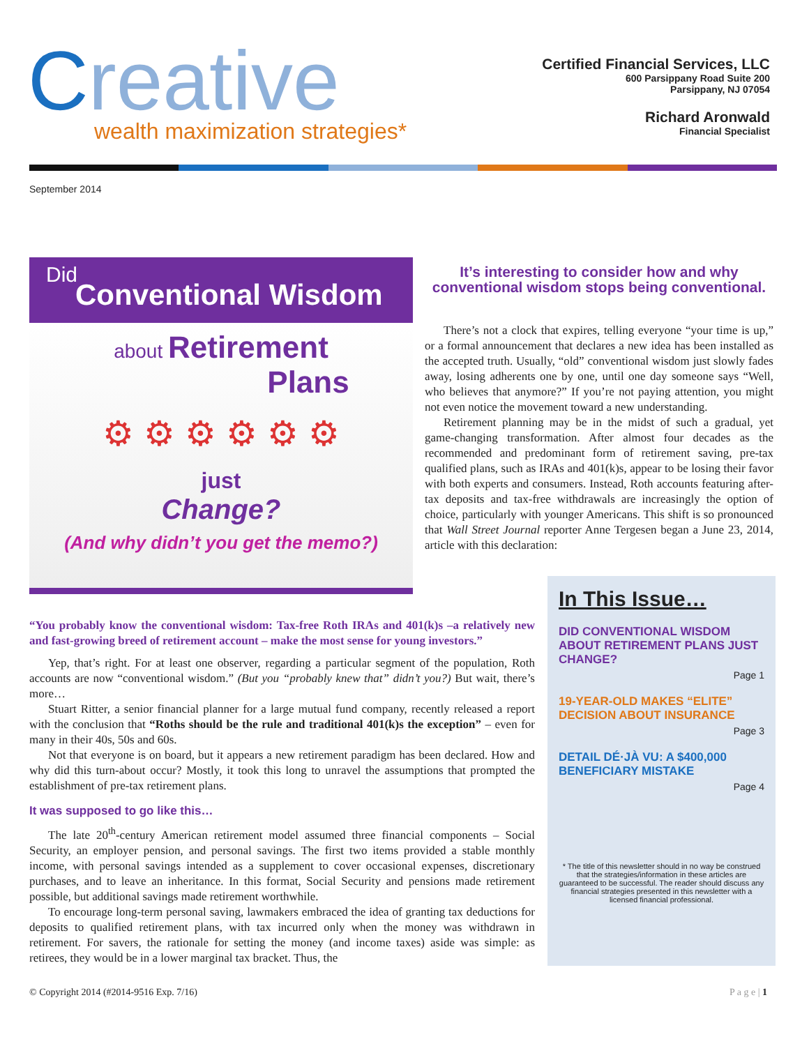Creative
wealth maximization strategies*
Certified Financial Services, LLC
600 Parsippany Road Suite 200
Parsippany, NJ 07054
Richard Aronwald
Financial Specialist
September 2014
Did
Conventional Wisdom
about Retirement
Plans
⚙ ⚙ ⚙ ⚙ ⚙ ⚙
just
Change?
(And why didn’t you get the memo?)
It’s interesting to consider how and why conventional wisdom stops being conventional.
There’s not a clock that expires, telling everyone “your time is up,” or a formal announcement that declares a new idea has been installed as the accepted truth. Usually, “old” conventional wisdom just slowly fades away, losing adherents one by one, until one day someone says “Well, who believes that anymore?” If you’re not paying attention, you might not even notice the movement toward a new understanding.
Retirement planning may be in the midst of such a gradual, yet game-changing transformation. After almost four decades as the recommended and predominant form of retirement saving, pre-tax qualified plans, such as IRAs and 401(k)s, appear to be losing their favor with both experts and consumers. Instead, Roth accounts featuring after-tax deposits and tax-free withdrawals are increasingly the option of choice, particularly with younger Americans. This shift is so pronounced that Wall Street Journal reporter Anne Tergesen began a June 23, 2014, article with this declaration:
“You probably know the conventional wisdom: Tax-free Roth IRAs and 401(k)s –a relatively new and fast-growing breed of retirement account – make the most sense for young investors.”
Yep, that’s right. For at least one observer, regarding a particular segment of the population, Roth accounts are now “conventional wisdom.” (But you “probably knew that” didn’t you?) But wait, there’s more…
Stuart Ritter, a senior financial planner for a large mutual fund company, recently released a report with the conclusion that “Roths should be the rule and traditional 401(k)s the exception” – even for many in their 40s, 50s and 60s.
Not that everyone is on board, but it appears a new retirement paradigm has been declared. How and why did this turn-about occur? Mostly, it took this long to unravel the assumptions that prompted the establishment of pre-tax retirement plans.
It was supposed to go like this…
The late 20<sup>th</sup>-century American retirement model assumed three financial components – Social Security, an employer pension, and personal savings. The first two items provided a stable monthly income, with personal savings intended as a supplement to cover occasional expenses, discretionary purchases, and to leave an inheritance. In this format, Social Security and pensions made retirement possible, but additional savings made retirement worthwhile.
To encourage long-term personal saving, lawmakers embraced the idea of granting tax deductions for deposits to qualified retirement plans, with tax incurred only when the money was withdrawn in retirement. For savers, the rationale for setting the money (and income taxes) aside was simple: as retirees, they would be in a lower marginal tax bracket. Thus, the
In This Issue…
DID CONVENTIONAL WISDOM ABOUT RETIREMENT PLANS JUST CHANGE?
Page 1
19-YEAR-OLD MAKES “ELITE” DECISION ABOUT INSURANCE
Page 3
DETAIL DÉ·JÀ VU: A $400,000 BENEFICIARY MISTAKE
Page 4
* The title of this newsletter should in no way be construed that the strategies/information in these articles are guaranteed to be successful. The reader should discuss any financial strategies presented in this newsletter with a licensed financial professional.
© Copyright 2014 (#2014-9516 Exp. 7/16) P a g e | 1